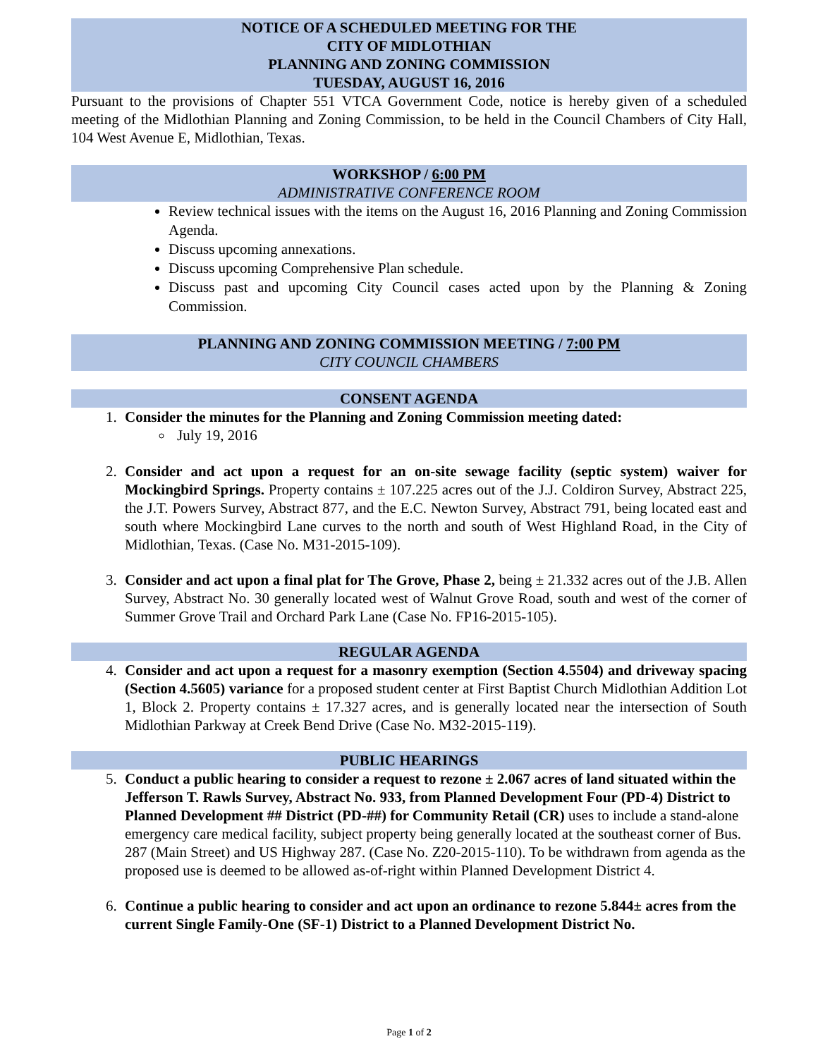NOTICE OF A SCHEDULED MEETING FOR THE
CITY OF MIDLOTHIAN
PLANNING AND ZONING COMMISSION
TUESDAY, AUGUST 16, 2016
Pursuant to the provisions of Chapter 551 VTCA Government Code, notice is hereby given of a scheduled meeting of the Midlothian Planning and Zoning Commission, to be held in the Council Chambers of City Hall, 104 West Avenue E, Midlothian, Texas.
WORKSHOP / 6:00 PM
ADMINISTRATIVE CONFERENCE ROOM
Review technical issues with the items on the August 16, 2016 Planning and Zoning Commission Agenda.
Discuss upcoming annexations.
Discuss upcoming Comprehensive Plan schedule.
Discuss past and upcoming City Council cases acted upon by the Planning & Zoning Commission.
PLANNING AND ZONING COMMISSION MEETING / 7:00 PM
CITY COUNCIL CHAMBERS
CONSENT AGENDA
1. Consider the minutes for the Planning and Zoning Commission meeting dated:
July 19, 2016
2. Consider and act upon a request for an on-site sewage facility (septic system) waiver for Mockingbird Springs. Property contains ± 107.225 acres out of the J.J. Coldiron Survey, Abstract 225, the J.T. Powers Survey, Abstract 877, and the E.C. Newton Survey, Abstract 791, being located east and south where Mockingbird Lane curves to the north and south of West Highland Road, in the City of Midlothian, Texas. (Case No. M31-2015-109).
3. Consider and act upon a final plat for The Grove, Phase 2, being ± 21.332 acres out of the J.B. Allen Survey, Abstract No. 30 generally located west of Walnut Grove Road, south and west of the corner of Summer Grove Trail and Orchard Park Lane (Case No. FP16-2015-105).
REGULAR AGENDA
4. Consider and act upon a request for a masonry exemption (Section 4.5504) and driveway spacing (Section 4.5605) variance for a proposed student center at First Baptist Church Midlothian Addition Lot 1, Block 2. Property contains ± 17.327 acres, and is generally located near the intersection of South Midlothian Parkway at Creek Bend Drive (Case No. M32-2015-119).
PUBLIC HEARINGS
5. Conduct a public hearing to consider a request to rezone ± 2.067 acres of land situated within the Jefferson T. Rawls Survey, Abstract No. 933, from Planned Development Four (PD-4) District to Planned Development ## District (PD-##) for Community Retail (CR) uses to include a stand-alone emergency care medical facility, subject property being generally located at the southeast corner of Bus. 287 (Main Street) and US Highway 287. (Case No. Z20-2015-110). To be withdrawn from agenda as the proposed use is deemed to be allowed as-of-right within Planned Development District 4.
6. Continue a public hearing to consider and act upon an ordinance to rezone 5.844± acres from the current Single Family-One (SF-1) District to a Planned Development District No.
Page 1 of 2